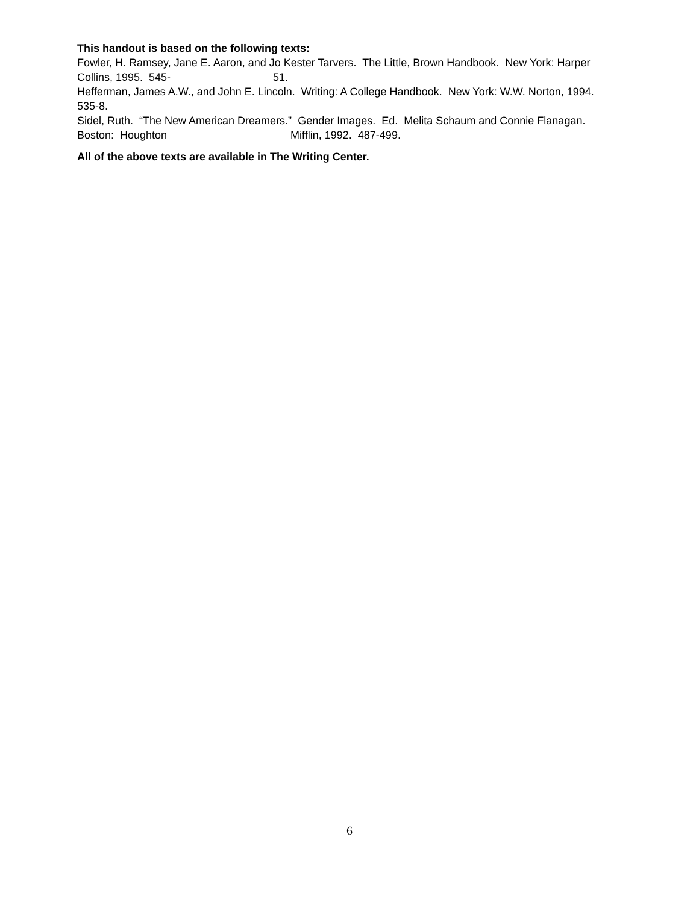This handout is based on the following texts:
Fowler, H. Ramsey, Jane E. Aaron, and Jo Kester Tarvers. The Little, Brown Handbook. New York: Harper Collins, 1995. 545- 51.
Hefferman, James A.W., and John E. Lincoln. Writing: A College Handbook. New York: W.W. Norton, 1994. 535-8.
Sidel, Ruth. “The New American Dreamers.” Gender Images. Ed. Melita Schaum and Connie Flanagan. Boston: Houghton Mifflin, 1992. 487-499.
All of the above texts are available in The Writing Center.
6